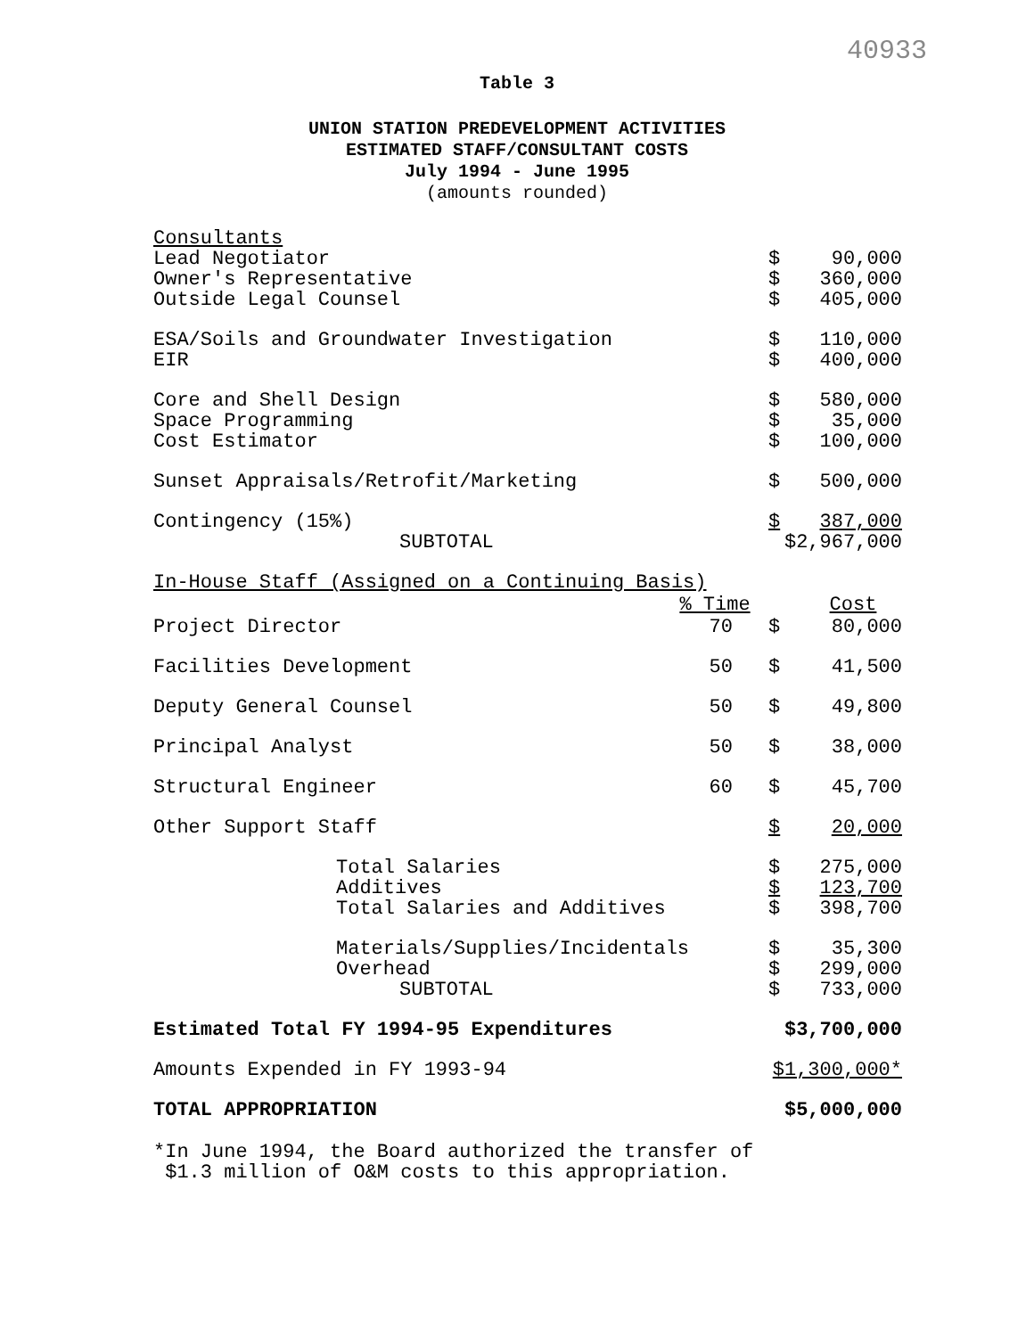40933
Table 3
UNION STATION PREDEVELOPMENT ACTIVITIES
ESTIMATED STAFF/CONSULTANT COSTS
July 1994 - June 1995
(amounts rounded)
| Consultants | | | |
| Lead Negotiator | | $ | 90,000 |
| Owner's Representative | | $ | 360,000 |
| Outside Legal Counsel | | $ | 405,000 |
| ESA/Soils and Groundwater Investigation | | $ | 110,000 |
| EIR | | $ | 400,000 |
| Core and Shell Design | | $ | 580,000 |
| Space Programming | | $ | 35,000 |
| Cost Estimator | | $ | 100,000 |
| Sunset Appraisals/Retrofit/Marketing | | $ | 500,000 |
| Contingency (15%) | | $ | 387,000 |
| SUBTOTAL | | $2,967,000 | |
| In-House Staff (Assigned on a Continuing Basis) | | | |
| | % Time | | Cost |
| Project Director | 70 | $ | 80,000 |
| Facilities Development | 50 | $ | 41,500 |
| Deputy General Counsel | 50 | $ | 49,800 |
| Principal Analyst | 50 | $ | 38,000 |
| Structural Engineer | 60 | $ | 45,700 |
| Other Support Staff | | $ | 20,000 |
| Total Salaries | | $ | 275,000 |
| Additives | | $ | 123,700 |
| Total Salaries and Additives | | $ | 398,700 |
| Materials/Supplies/Incidentals | | $ | 35,300 |
| Overhead | | $ | 299,000 |
| SUBTOTAL | | $ | 733,000 |
| Estimated Total FY 1994-95 Expenditures | | $3,700,000 | |
| Amounts Expended in FY 1993-94 | | $1,300,000* | |
| TOTAL APPROPRIATION | | $5,000,000 | |
*In June 1994, the Board authorized the transfer of
$1.3 million of O&M costs to this appropriation.